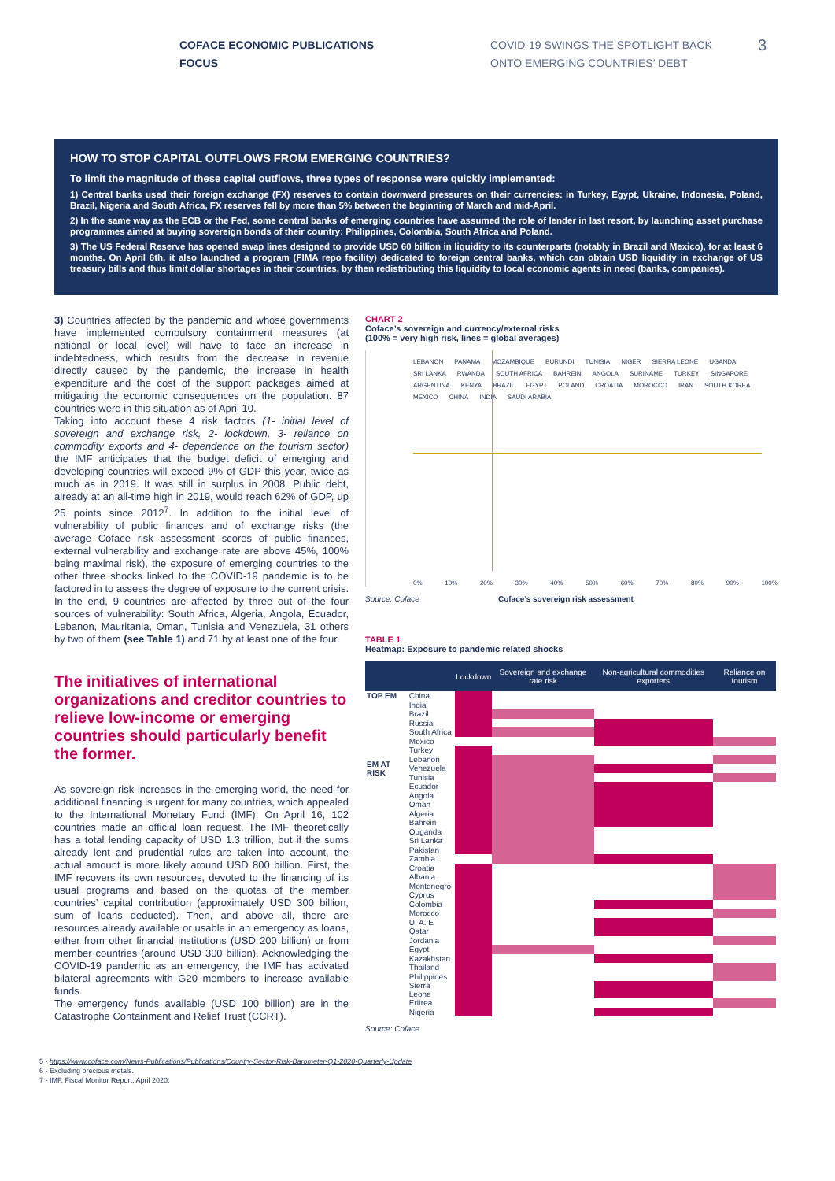COFACE ECONOMIC PUBLICATIONS
FOCUS
COVID-19 SWINGS THE SPOTLIGHT BACK
ONTO EMERGING COUNTRIES’ DEBT
3
HOW TO STOP CAPITAL OUTFLOWS FROM EMERGING COUNTRIES?
To limit the magnitude of these capital outflows, three types of response were quickly implemented:
1) Central banks used their foreign exchange (FX) reserves to contain downward pressures on their currencies: in Turkey, Egypt, Ukraine, Indonesia, Poland, Brazil, Nigeria and South Africa, FX reserves fell by more than 5% between the beginning of March and mid-April.
2) In the same way as the ECB or the Fed, some central banks of emerging countries have assumed the role of lender in last resort, by launching asset purchase programmes aimed at buying sovereign bonds of their country: Philippines, Colombia, South Africa and Poland.
3) The US Federal Reserve has opened swap lines designed to provide USD 60 billion in liquidity to its counterparts (notably in Brazil and Mexico), for at least 6 months. On April 6th, it also launched a program (FIMA repo facility) dedicated to foreign central banks, which can obtain USD liquidity in exchange of US treasury bills and thus limit dollar shortages in their countries, by then redistributing this liquidity to local economic agents in need (banks, companies).
3) Countries affected by the pandemic and whose governments have implemented compulsory containment measures (at national or local level) will have to face an increase in indebtedness, which results from the decrease in revenue directly caused by the pandemic, the increase in health expenditure and the cost of the support packages aimed at mitigating the economic consequences on the population. 87 countries were in this situation as of April 10.
Taking into account these 4 risk factors (1- initial level of sovereign and exchange risk, 2- lockdown, 3- reliance on commodity exports and 4- dependence on the tourism sector) the IMF anticipates that the budget deficit of emerging and developing countries will exceed 9% of GDP this year, twice as much as in 2019. It was still in surplus in 2008. Public debt, already at an all-time high in 2019, would reach 62% of GDP, up 25 points since 2012<sup>7</sup>. In addition to the initial level of vulnerability of public finances and of exchange risks (the average Coface risk assessment scores of public finances, external vulnerability and exchange rate are above 45%, 100% being maximal risk), the exposure of emerging countries to the other three shocks linked to the COVID-19 pandemic is to be factored in to assess the degree of exposure to the current crisis. In the end, 9 countries are affected by three out of the four sources of vulnerability: South Africa, Algeria, Angola, Ecuador, Lebanon, Mauritania, Oman, Tunisia and Venezuela, 31 others by two of them (see Table 1) and 71 by at least one of the four.
The initiatives of international organizations and creditor countries to relieve low-income or emerging countries should particularly benefit the former.
As sovereign risk increases in the emerging world, the need for additional financing is urgent for many countries, which appealed to the International Monetary Fund (IMF). On April 16, 102 countries made an official loan request. The IMF theoretically has a total lending capacity of USD 1.3 trillion, but if the sums already lent and prudential rules are taken into account, the actual amount is more likely around USD 800 billion. First, the IMF recovers its own resources, devoted to the financing of its usual programs and based on the quotas of the member countries’ capital contribution (approximately USD 300 billion, sum of loans deducted). Then, and above all, there are resources already available or usable in an emergency as loans, either from other financial institutions (USD 200 billion) or from member countries (around USD 300 billion). Acknowledging the COVID-19 pandemic as an emergency, the IMF has activated bilateral agreements with G20 members to increase available funds.
The emergency funds available (USD 100 billion) are in the Catastrophe Containment and Relief Trust (CCRT).
CHART 2
Coface’s sovereign and currency/external risks
(100% = very high risk, lines = global averages)
LEBANON PANAMA MOZAMBIQUE BURUNDI TUNISIA NIGER SIERRA LEONE UGANDA SRI LANKA RWANDA SOUTH AFRICA BAHREIN ANGOLA SURINAME TURKEY SINGAPORE ARGENTINA KENYA BRAZIL EGYPT POLAND CROATIA MOROCCO IRAN SOUTH KOREA MEXICO CHINA INDIA SAUDI ARABIA
0% 10% 20% 30% 40% 50% 60% 70% 80% 90% 100%
Source: Coface Coface’s sovereign risk assessment
TABLE 1
Heatmap: Exposure to pandemic related shocks
| | | Lockdown | Sovereign and exchange rate risk | Non-agricultural commodities exporters | Reliance on tourism |
| --- | --- | --- | --- | --- | --- |
| TOP EM | China | | | | |
| | India | | | | |
| | Brazil | | | | |
| | Russia | | | | |
| | South Africa | | | | |
| | Mexico | | | | |
| | Turkey | | | | |
| EM AT RISK | Lebanon | | | | |
| | Venezuela | | | | |
| | Tunisia | | | | |
| | Ecuador | | | | |
| | Angola | | | | |
| | Oman | | | | |
| | Algeria | | | | |
| | Bahrein | | | | |
| | Ouganda | | | | |
| | Sri Lanka | | | | |
| | Pakistan | | | | |
| | Zambia | | | | |
| | Croatia | | | | |
| | Albania | | | | |
| | Montenegro | | | | |
| | Cyprus | | | | |
| | Colombia | | | | |
| | Morocco | | | | |
| | U. A. E | | | | |
| | Qatar | | | | |
| | Jordania | | | | |
| | Egypt | | | | |
| | Kazakhstan | | | | |
| | Thailand | | | | |
| | Philippines | | | | |
| | Sierra Leone | | | | |
| | Eritrea | | | | |
| | Nigeria | | | | |
Source: Coface
5 - https://www.coface.com/News-Publications/Publications/Country-Sector-Risk-Barometer-Q1-2020-Quarterly-Update
6 - Excluding precious metals.
7 - IMF, Fiscal Monitor Report, April 2020.